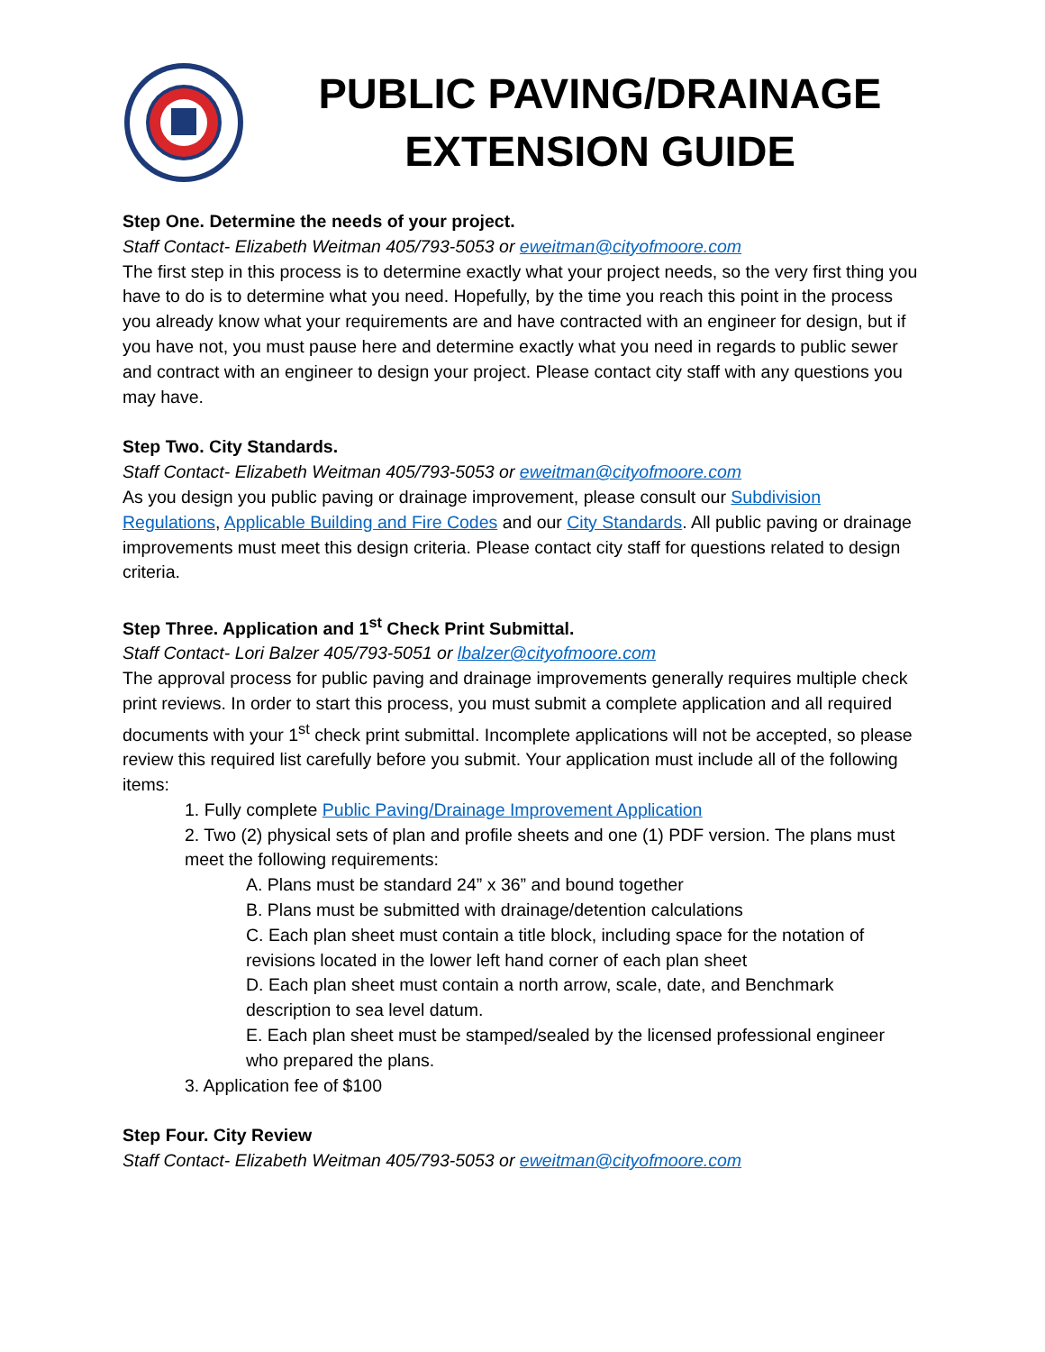PUBLIC PAVING/DRAINAGE
EXTENSION GUIDE
Step One. Determine the needs of your project.
Staff Contact- Elizabeth Weitman 405/793-5053 or eweitman@cityofmoore.com
The first step in this process is to determine exactly what your project needs, so the very first thing you have to do is to determine what you need. Hopefully, by the time you reach this point in the process you already know what your requirements are and have contracted with an engineer for design, but if you have not, you must pause here and determine exactly what you need in regards to public sewer and contract with an engineer to design your project. Please contact city staff with any questions you may have.
Step Two. City Standards.
Staff Contact- Elizabeth Weitman 405/793-5053 or eweitman@cityofmoore.com
As you design you public paving or drainage improvement, please consult our Subdivision Regulations, Applicable Building and Fire Codes and our City Standards. All public paving or drainage improvements must meet this design criteria. Please contact city staff for questions related to design criteria.
Step Three. Application and 1<sup>st</sup> Check Print Submittal.
Staff Contact- Lori Balzer 405/793-5051 or lbalzer@cityofmoore.com
The approval process for public paving and drainage improvements generally requires multiple check print reviews. In order to start this process, you must submit a complete application and all required documents with your 1<sup>st</sup> check print submittal. Incomplete applications will not be accepted, so please review this required list carefully before you submit. Your application must include all of the following items:
1. Fully complete Public Paving/Drainage Improvement Application
2. Two (2) physical sets of plan and profile sheets and one (1) PDF version. The plans must meet the following requirements:
A. Plans must be standard 24” x 36” and bound together
B. Plans must be submitted with drainage/detention calculations
C. Each plan sheet must contain a title block, including space for the notation of revisions located in the lower left hand corner of each plan sheet
D. Each plan sheet must contain a north arrow, scale, date, and Benchmark description to sea level datum.
E. Each plan sheet must be stamped/sealed by the licensed professional engineer who prepared the plans.
3. Application fee of $100
Step Four. City Review
Staff Contact- Elizabeth Weitman 405/793-5053 or eweitman@cityofmoore.com